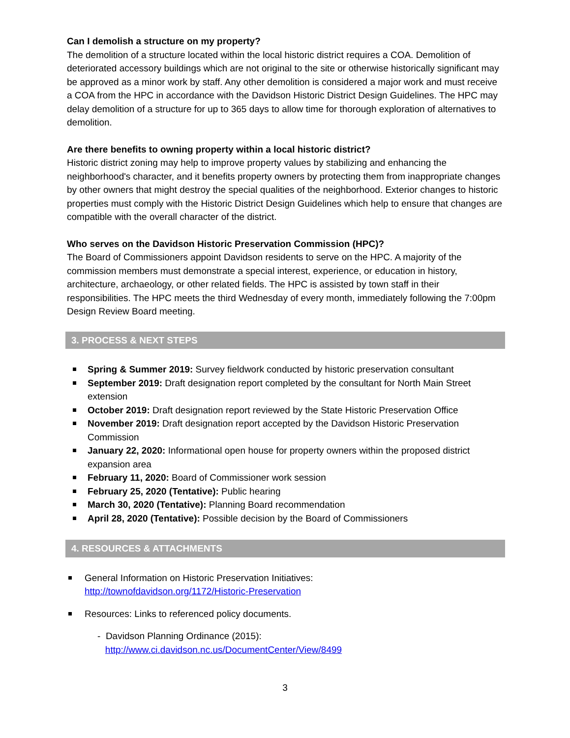Can I demolish a structure on my property?
The demolition of a structure located within the local historic district requires a COA. Demolition of deteriorated accessory buildings which are not original to the site or otherwise historically significant may be approved as a minor work by staff. Any other demolition is considered a major work and must receive a COA from the HPC in accordance with the Davidson Historic District Design Guidelines. The HPC may delay demolition of a structure for up to 365 days to allow time for thorough exploration of alternatives to demolition.
Are there benefits to owning property within a local historic district?
Historic district zoning may help to improve property values by stabilizing and enhancing the neighborhood's character, and it benefits property owners by protecting them from inappropriate changes by other owners that might destroy the special qualities of the neighborhood. Exterior changes to historic properties must comply with the Historic District Design Guidelines which help to ensure that changes are compatible with the overall character of the district.
Who serves on the Davidson Historic Preservation Commission (HPC)?
The Board of Commissioners appoint Davidson residents to serve on the HPC. A majority of the commission members must demonstrate a special interest, experience, or education in history, architecture, archaeology, or other related fields. The HPC is assisted by town staff in their responsibilities. The HPC meets the third Wednesday of every month, immediately following the 7:00pm Design Review Board meeting.
3. PROCESS & NEXT STEPS
Spring & Summer 2019: Survey fieldwork conducted by historic preservation consultant
September 2019: Draft designation report completed by the consultant for North Main Street extension
October 2019: Draft designation report reviewed by the State Historic Preservation Office
November 2019: Draft designation report accepted by the Davidson Historic Preservation Commission
January 22, 2020: Informational open house for property owners within the proposed district expansion area
February 11, 2020: Board of Commissioner work session
February 25, 2020 (Tentative): Public hearing
March 30, 2020 (Tentative): Planning Board recommendation
April 28, 2020 (Tentative): Possible decision by the Board of Commissioners
4. RESOURCES & ATTACHMENTS
General Information on Historic Preservation Initiatives:
http://townofdavidson.org/1172/Historic-Preservation
Resources: Links to referenced policy documents.
- Davidson Planning Ordinance (2015):
http://www.ci.davidson.nc.us/DocumentCenter/View/8499
3